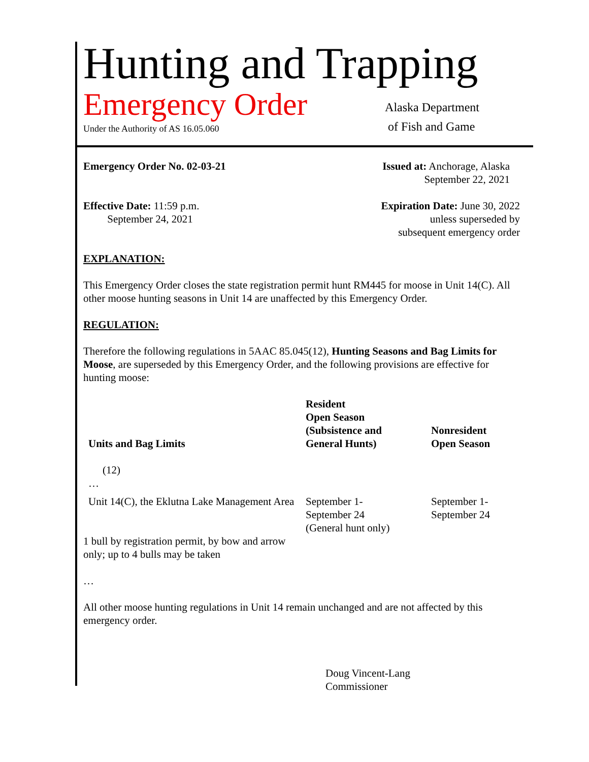Hunting and Trapping
Emergency Order
Under the Authority of AS 16.05.060
Alaska Department
of Fish and Game
Emergency Order No. 02-03-21 Issued at: Anchorage, Alaska
September 22, 2021
Effective Date: 11:59 p.m.
September 24, 2021
Expiration Date: June 30, 2022
unless superseded by
subsequent emergency order
EXPLANATION:
This Emergency Order closes the state registration permit hunt RM445 for moose in Unit 14(C). All other moose hunting seasons in Unit 14 are unaffected by this Emergency Order.
REGULATION:
Therefore the following regulations in 5AAC 85.045(12), Hunting Seasons and Bag Limits for Moose, are superseded by this Emergency Order, and the following provisions are effective for hunting moose:
| Units and Bag Limits | Resident Open Season (Subsistence and General Hunts) | Nonresident Open Season |
| --- | --- | --- |
| (12) | | |
| … | | |
| Unit 14(C), the Eklutna Lake Management Area | September 1- September 24 (General hunt only) | September 1- September 24 |
| 1 bull by registration permit, by bow and arrow only; up to 4 bulls may be taken | | |
…
All other moose hunting regulations in Unit 14 remain unchanged and are not affected by this emergency order.
Doug Vincent-Lang
Commissioner